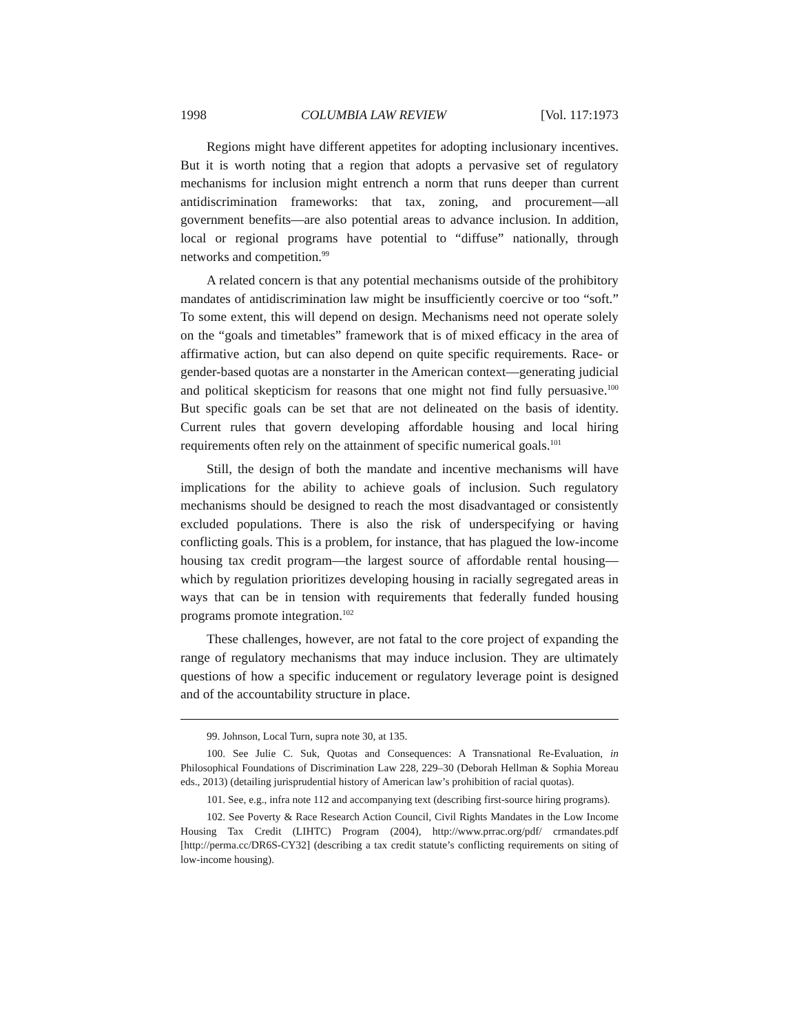1998 COLUMBIA LAW REVIEW [Vol. 117:1973
Regions might have different appetites for adopting inclusionary incentives. But it is worth noting that a region that adopts a pervasive set of regulatory mechanisms for inclusion might entrench a norm that runs deeper than current antidiscrimination frameworks: that tax, zoning, and procurement—all government benefits—are also potential areas to advance inclusion. In addition, local or regional programs have potential to “diffuse” nationally, through networks and competition.<sup>99</sup>
A related concern is that any potential mechanisms outside of the prohibitory mandates of antidiscrimination law might be insufficiently coercive or too “soft.” To some extent, this will depend on design. Mechanisms need not operate solely on the “goals and timetables” framework that is of mixed efficacy in the area of affirmative action, but can also depend on quite specific requirements. Race- or gender-based quotas are a nonstarter in the American context—generating judicial and political skepticism for reasons that one might not find fully persuasive.<sup>100</sup> But specific goals can be set that are not delineated on the basis of identity. Current rules that govern developing affordable housing and local hiring requirements often rely on the attainment of specific numerical goals.<sup>101</sup>
Still, the design of both the mandate and incentive mechanisms will have implications for the ability to achieve goals of inclusion. Such regulatory mechanisms should be designed to reach the most disadvantaged or consistently excluded populations. There is also the risk of underspecifying or having conflicting goals. This is a problem, for instance, that has plagued the low-income housing tax credit program—the largest source of affordable rental housing—which by regulation prioritizes developing housing in racially segregated areas in ways that can be in tension with requirements that federally funded housing programs promote integration.<sup>102</sup>
These challenges, however, are not fatal to the core project of expanding the range of regulatory mechanisms that may induce inclusion. They are ultimately questions of how a specific inducement or regulatory leverage point is designed and of the accountability structure in place.
99. Johnson, Local Turn, supra note 30, at 135.
100. See Julie C. Suk, Quotas and Consequences: A Transnational Re-Evaluation, in Philosophical Foundations of Discrimination Law 228, 229–30 (Deborah Hellman & Sophia Moreau eds., 2013) (detailing jurisprudential history of American law’s prohibition of racial quotas).
101. See, e.g., infra note 112 and accompanying text (describing first-source hiring programs).
102. See Poverty & Race Research Action Council, Civil Rights Mandates in the Low Income Housing Tax Credit (LIHTC) Program (2004), http://www.prrac.org/pdf/ crmandates.pdf [http://perma.cc/DR6S-CY32] (describing a tax credit statute’s conflicting requirements on siting of low-income housing).